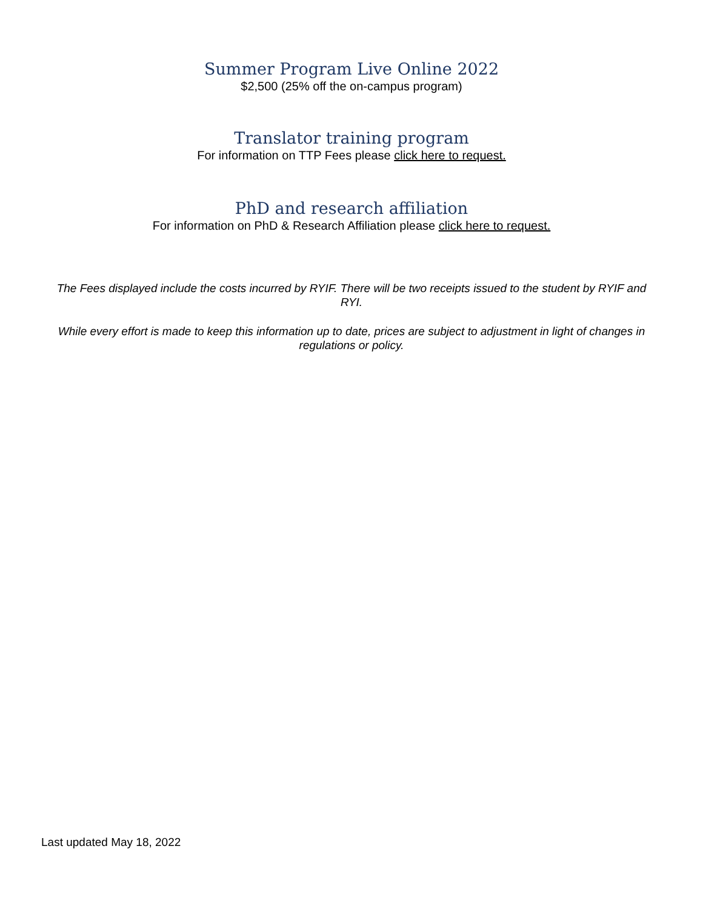Summer Program Live Online 2022
$2,500 (25% off the on-campus program)
Translator training program
For information on TTP Fees please click here to request.
PhD and research affiliation
For information on PhD & Research Affiliation please click here to request.
The Fees displayed include the costs incurred by RYIF. There will be two receipts issued to the student by RYIF and RYI.
While every effort is made to keep this information up to date, prices are subject to adjustment in light of changes in regulations or policy.
Last updated May 18, 2022